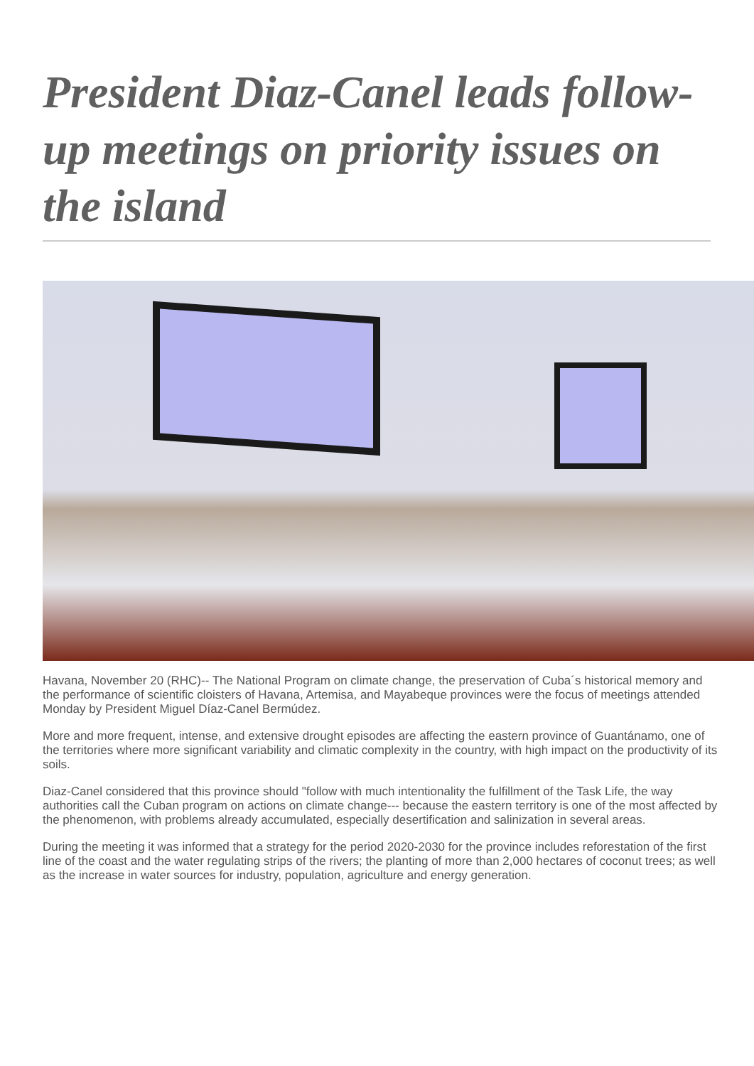President Diaz-Canel leads follow-up meetings on priority issues on the island
Havana, November 20 (RHC)-- The National Program on climate change, the preservation of Cuba´s historical memory and the performance of scientific cloisters of Havana, Artemisa, and Mayabeque provinces were the focus of meetings attended Monday by President Miguel Díaz-Canel Bermúdez.
More and more frequent, intense, and extensive drought episodes are affecting the eastern province of Guantánamo, one of the territories where more significant variability and climatic complexity in the country, with high impact on the productivity of its soils.
Diaz-Canel considered that this province should "follow with much intentionality the fulfillment of the Task Life, the way authorities call the Cuban program on actions on climate change--- because the eastern territory is one of the most affected by the phenomenon, with problems already accumulated, especially desertification and salinization in several areas.
During the meeting it was informed that a strategy for the period 2020-2030 for the province includes reforestation of the first line of the coast and the water regulating strips of the rivers; the planting of more than 2,000 hectares of coconut trees; as well as the increase in water sources for industry, population, agriculture and energy generation.